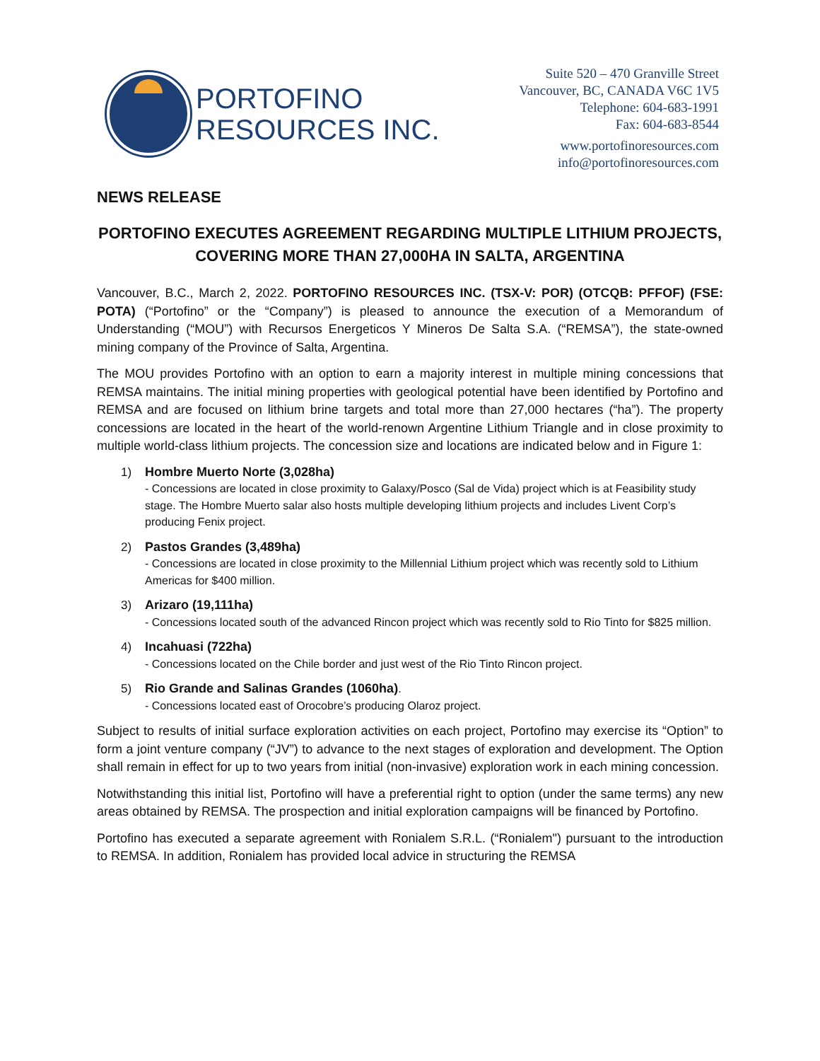PORTOFINO
RESOURCES INC.
Suite 520 – 470 Granville Street
Vancouver, BC, CANADA V6C 1V5
Telephone: 604-683-1991
Fax: 604-683-8544
www.portofinoresources.com
info@portofinoresources.com
NEWS RELEASE
PORTOFINO EXECUTES AGREEMENT REGARDING MULTIPLE LITHIUM PROJECTS,
COVERING MORE THAN 27,000HA IN SALTA, ARGENTINA
Vancouver, B.C., March 2, 2022. PORTOFINO RESOURCES INC. (TSX-V: POR) (OTCQB: PFFOF) (FSE: POTA) (“Portofino” or the “Company”) is pleased to announce the execution of a Memorandum of Understanding (“MOU”) with Recursos Energeticos Y Mineros De Salta S.A. (“REMSA”), the state-owned mining company of the Province of Salta, Argentina.
The MOU provides Portofino with an option to earn a majority interest in multiple mining concessions that REMSA maintains. The initial mining properties with geological potential have been identified by Portofino and REMSA and are focused on lithium brine targets and total more than 27,000 hectares (“ha”). The property concessions are located in the heart of the world-renown Argentine Lithium Triangle and in close proximity to multiple world-class lithium projects. The concession size and locations are indicated below and in Figure 1:
1) Hombre Muerto Norte (3,028ha)
- Concessions are located in close proximity to Galaxy/Posco (Sal de Vida) project which is at Feasibility study stage. The Hombre Muerto salar also hosts multiple developing lithium projects and includes Livent Corp’s producing Fenix project.
2) Pastos Grandes (3,489ha)
- Concessions are located in close proximity to the Millennial Lithium project which was recently sold to Lithium Americas for $400 million.
3) Arizaro (19,111ha)
- Concessions located south of the advanced Rincon project which was recently sold to Rio Tinto for $825 million.
4) Incahuasi (722ha)
- Concessions located on the Chile border and just west of the Rio Tinto Rincon project.
5) Rio Grande and Salinas Grandes (1060ha).
- Concessions located east of Orocobre’s producing Olaroz project.
Subject to results of initial surface exploration activities on each project, Portofino may exercise its “Option” to form a joint venture company (“JV”) to advance to the next stages of exploration and development. The Option shall remain in effect for up to two years from initial (non-invasive) exploration work in each mining concession.
Notwithstanding this initial list, Portofino will have a preferential right to option (under the same terms) any new areas obtained by REMSA. The prospection and initial exploration campaigns will be financed by Portofino.
Portofino has executed a separate agreement with Ronialem S.R.L. (“Ronialem") pursuant to the introduction to REMSA. In addition, Ronialem has provided local advice in structuring the REMSA